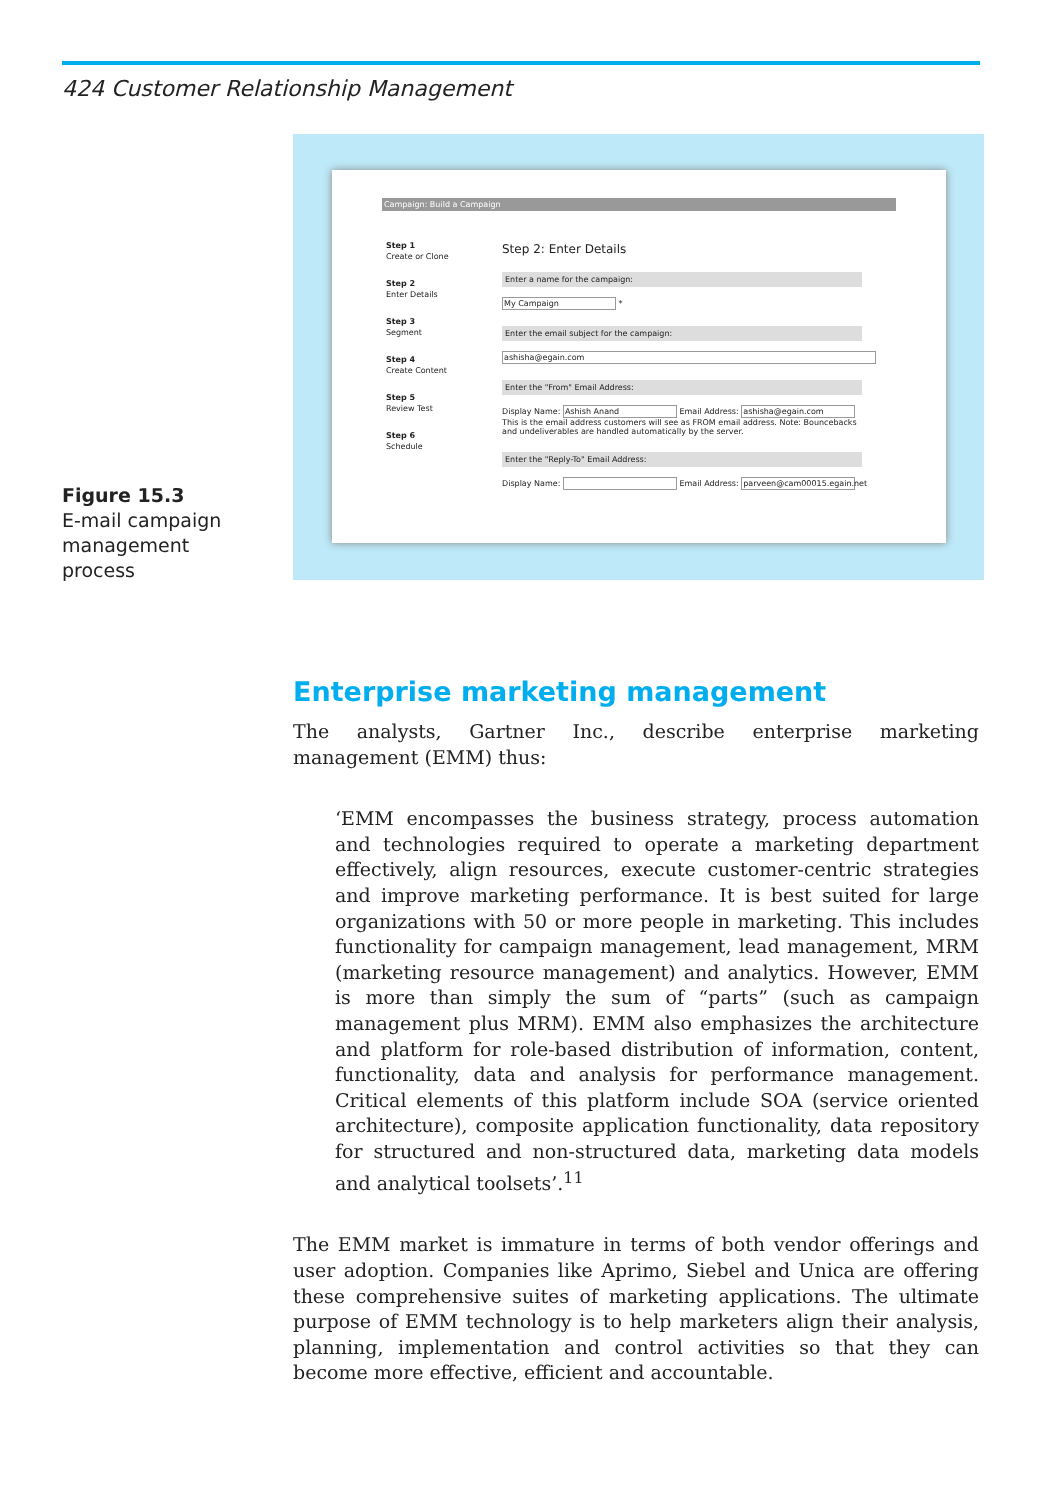424 Customer Relationship Management
Campaign: Build a Campaign
Step 1
Create or Clone
Step 2
Enter Details
Step 3
Segment
Step 4
Create Content
Step 5
Review Test
Step 6
Schedule
Step 2: Enter Details
Enter a name for the campaign:
My Campaign *
Enter the email subject for the campaign:
ashisha@egain.com
Enter the "From" Email Address:
Display Name: Ashish Anand Email Address: ashisha@egain.com
This is the email address customers will see as FROM email address. Note: Bouncebacks and undeliverables are handled automatically by the server.
Enter the "Reply-To" Email Address:
Display Name: Email Address: parveen@cam00015.egain.net
Figure 15.3
E-mail campaign management process
Enterprise marketing management
The analysts, Gartner Inc., describe enterprise marketing management (EMM) thus:
‘EMM encompasses the business strategy, process automation and technologies required to operate a marketing department effectively, align resources, execute customer-centric strategies and improve marketing performance. It is best suited for large organizations with 50 or more people in marketing. This includes functionality for campaign management, lead management, MRM (marketing resource management) and analytics. However, EMM is more than simply the sum of “parts” (such as campaign management plus MRM). EMM also emphasizes the architecture and platform for role-based distribution of information, content, functionality, data and analysis for performance management. Critical elements of this platform include SOA (service oriented architecture), composite application functionality, data repository for structured and non-structured data, marketing data models and analytical toolsets’.<sup>11</sup>
The EMM market is immature in terms of both vendor offerings and user adoption. Companies like Aprimo, Siebel and Unica are offering these comprehensive suites of marketing applications. The ultimate purpose of EMM technology is to help marketers align their analysis, planning, implementation and control activities so that they can become more effective, efficient and accountable.